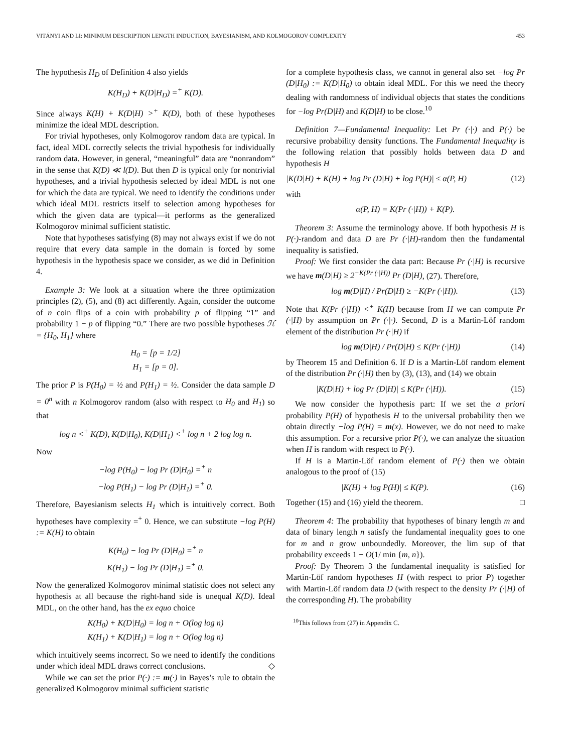VITÁNYI AND LI: MINIMUM DESCRIPTION LENGTH INDUCTION, BAYESIANISM, AND KOLMOGOROV COMPLEXITY 453
The hypothesis H<sub>D</sub> of Definition 4 also yields
K(H<sub>D</sub>) + K(D|H<sub>D</sub>) =<sup>+</sup> K(D).
Since always K(H) + K(D|H) ><sup>+</sup> K(D), both of these hypotheses minimize the ideal MDL description.
For trivial hypotheses, only Kolmogorov random data are typical. In fact, ideal MDL correctly selects the trivial hypothesis for individually random data. However, in general, “meaningful” data are “nonrandom” in the sense that K(D) ≪ l(D). But then D is typical only for nontrivial hypotheses, and a trivial hypothesis selected by ideal MDL is not one for which the data are typical. We need to identify the conditions under which ideal MDL restricts itself to selection among hypotheses for which the given data are typical—it performs as the generalized Kolmogorov minimal sufficient statistic.
Note that hypotheses satisfying (8) may not always exist if we do not require that every data sample in the domain is forced by some hypothesis in the hypothesis space we consider, as we did in Definition 4.
Example 3: We look at a situation where the three optimization principles (2), (5), and (8) act differently. Again, consider the outcome of n coin flips of a coin with probability p of flipping “1” and probability 1 − p of flipping “0.” There are two possible hypotheses ℋ = {H<sub>0</sub>, H<sub>1</sub>} where
H<sub>0</sub> = [p = 1/2]
H<sub>1</sub> = [p = 0].
The prior P is P(H<sub>0</sub>) = ½ and P(H<sub>1</sub>) = ½. Consider the data sample D = 0<sup>n</sup> with n Kolmogorov random (also with respect to H<sub>0</sub> and H<sub>1</sub>) so that
log n <<sup>+</sup> K(D), K(D|H<sub>0</sub>), K(D|H<sub>1</sub>) <<sup>+</sup> log n + 2 log log n.
Now
−log P(H<sub>0</sub>) − log Pr (D|H<sub>0</sub>) =<sup>+</sup> n
−log P(H<sub>1</sub>) − log Pr (D|H<sub>1</sub>) =<sup>+</sup> 0.
Therefore, Bayesianism selects H<sub>1</sub> which is intuitively correct. Both hypotheses have complexity =<sup>+</sup> 0. Hence, we can substitute −log P(H) := K(H) to obtain
K(H<sub>0</sub>) − log Pr (D|H<sub>0</sub>) =<sup>+</sup> n
K(H<sub>1</sub>) − log Pr (D|H<sub>1</sub>) =<sup>+</sup> 0.
Now the generalized Kolmogorov minimal statistic does not select any hypothesis at all because the right-hand side is unequal K(D). Ideal MDL, on the other hand, has the ex equo choice
K(H<sub>0</sub>) + K(D|H<sub>0</sub>) = log n + O(log log n)
K(H<sub>1</sub>) + K(D|H<sub>1</sub>) = log n + O(log log n)
which intuitively seems incorrect. So we need to identify the conditions under which ideal MDL draws correct conclusions. ◇
While we can set the prior P(·) := m(·) in Bayes’s rule to obtain the generalized Kolmogorov minimal sufficient statistic
for a complete hypothesis class, we cannot in general also set −log Pr (D|H<sub>0</sub>) := K(D|H<sub>0</sub>) to obtain ideal MDL. For this we need the theory dealing with randomness of individual objects that states the conditions for −log Pr(D|H) and K(D|H) to be close.<sup>10</sup>
Definition 7—Fundamental Inequality: Let Pr (·|·) and P(·) be recursive probability density functions. The Fundamental Inequality is the following relation that possibly holds between data D and hypothesis H
|K(D|H) + K(H) + log Pr (D|H) + log P(H)| ≤ α(P, H) (12)
with
α(P, H) = K(Pr (·|H)) + K(P).
Theorem 3: Assume the terminology above. If both hypothesis H is P(·)-random and data D are Pr (·|H)-random then the fundamental inequality is satisfied.
Proof: We first consider the data part: Because Pr (·|H) is recursive we have m(D|H) ≥ 2<sup>−K(Pr (·|H))</sup> Pr (D|H), (27). Therefore,
log m(D|H) / Pr(D|H) ≥ −K(Pr (·|H)). (13)
Note that K(Pr (·|H)) <<sup>+</sup> K(H) because from H we can compute Pr (·|H) by assumption on Pr (·|·). Second, D is a Martin-Löf random element of the distribution Pr (·|H) if
log m(D|H) / Pr(D|H) ≤ K(Pr (·|H)) (14)
by Theorem 15 and Definition 6. If D is a Martin-Löf random element of the distribution Pr (·|H) then by (3), (13), and (14) we obtain
|K(D|H) + log Pr (D|H)| ≤ K(Pr (·|H)). (15)
We now consider the hypothesis part: If we set the a priori probability P(H) of hypothesis H to the universal probability then we obtain directly −log P(H) = m(x). However, we do not need to make this assumption. For a recursive prior P(·), we can analyze the situation when H is random with respect to P(·).
If H is a Martin-Löf random element of P(·) then we obtain analogous to the proof of (15)
|K(H) + log P(H)| ≤ K(P). (16)
Together (15) and (16) yield the theorem. □
Theorem 4: The probability that hypotheses of binary length m and data of binary length n satisfy the fundamental inequality goes to one for m and n grow unboundedly. Moreover, the lim sup of that probability exceeds 1 − O(1/ min {m, n}).
Proof: By Theorem 3 the fundamental inequality is satisfied for Martin-Löf random hypotheses H (with respect to prior P) together with Martin-Löf random data D (with respect to the density Pr (·|H) of the corresponding H). The probability
<sup>10</sup> This follows from (27) in Appendix C.